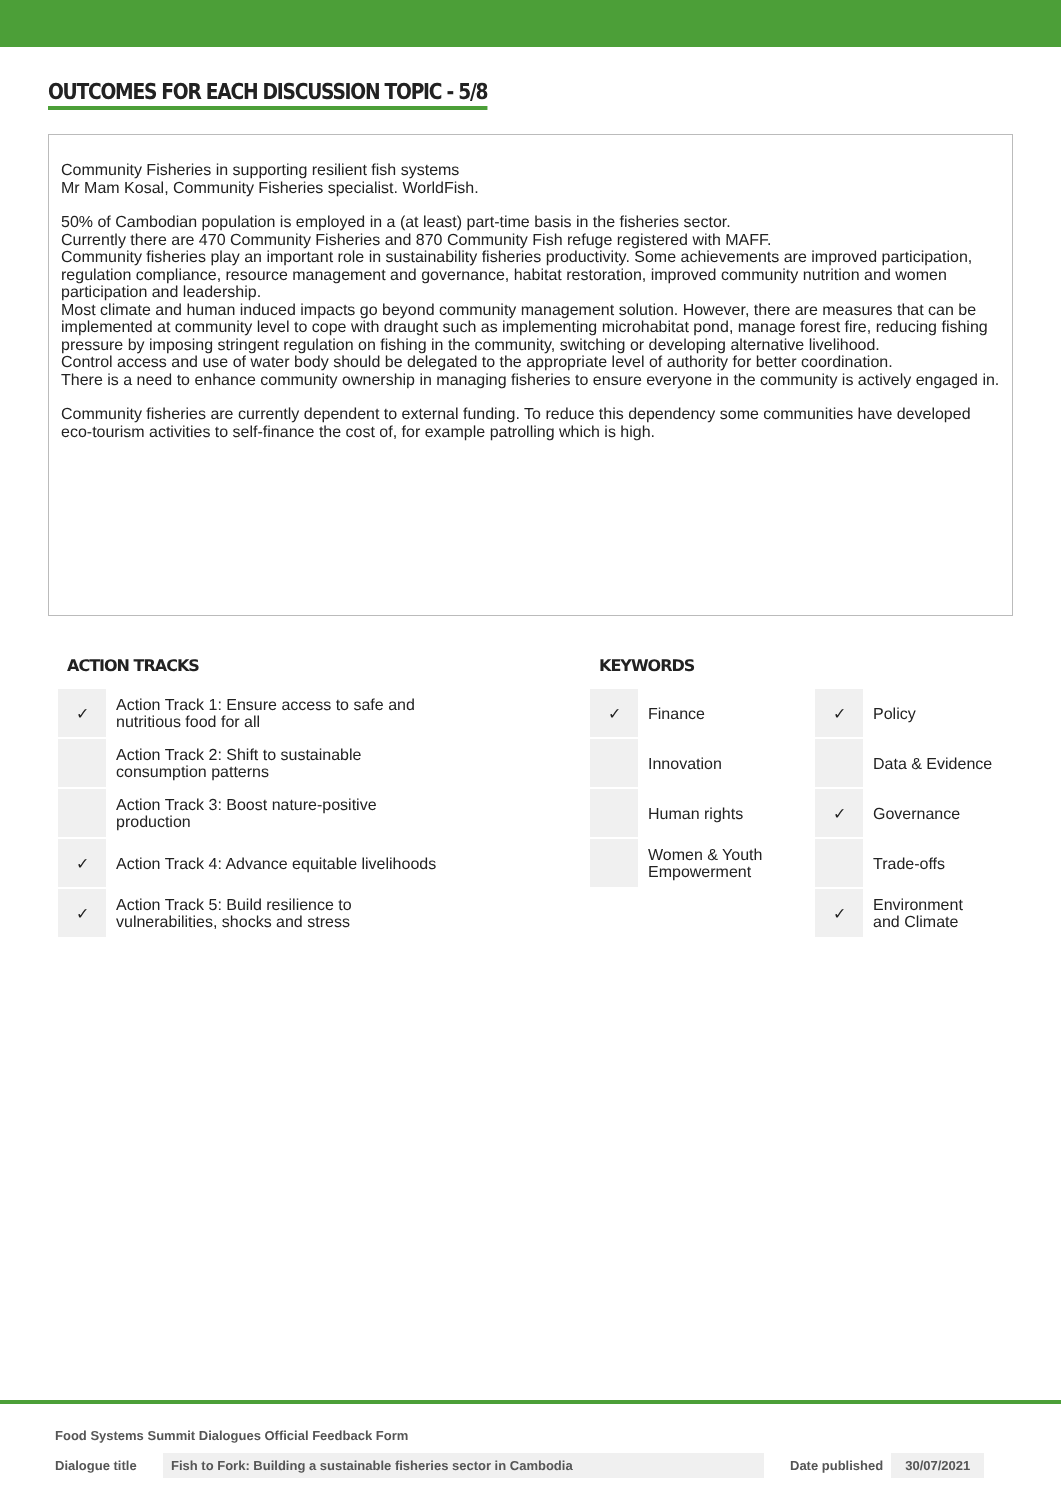OUTCOMES FOR EACH DISCUSSION TOPIC - 5/8
Community Fisheries in supporting resilient fish systems
Mr Mam Kosal, Community Fisheries specialist. WorldFish.
50% of Cambodian population is employed in a (at least) part-time basis in the fisheries sector.
Currently there are 470 Community Fisheries and 870 Community Fish refuge registered with MAFF.
Community fisheries play an important role in sustainability fisheries productivity. Some achievements are improved participation, regulation compliance, resource management and governance, habitat restoration, improved community nutrition and women participation and leadership.
Most climate and human induced impacts go beyond community management solution. However, there are measures that can be implemented at community level to cope with draught such as implementing microhabitat pond, manage forest fire, reducing fishing pressure by imposing stringent regulation on fishing in the community, switching or developing alternative livelihood.
Control access and use of water body should be delegated to the appropriate level of authority for better coordination.
There is a need to enhance community ownership in managing fisheries to ensure everyone in the community is actively engaged in.
Community fisheries are currently dependent to external funding. To reduce this dependency some communities have developed eco-tourism activities to self-finance the cost of, for example patrolling which is high.
ACTION TRACKS
| ✓ | Action Track 1: Ensure access to safe and nutritious food for all |
| | Action Track 2: Shift to sustainable consumption patterns |
| | Action Track 3: Boost nature-positive production |
| ✓ | Action Track 4: Advance equitable livelihoods |
| ✓ | Action Track 5: Build resilience to vulnerabilities, shocks and stress |
KEYWORDS
| ✓ | Finance | ✓ | Policy |
| | Innovation | | Data & Evidence |
| | Human rights | ✓ | Governance |
| | Women & Youth Empowerment | | Trade-offs |
| | | ✓ | Environment and Climate |
Food Systems Summit Dialogues Official Feedback Form
Dialogue title
Fish to Fork: Building a sustainable fisheries sector in Cambodia Date published 30/07/2021